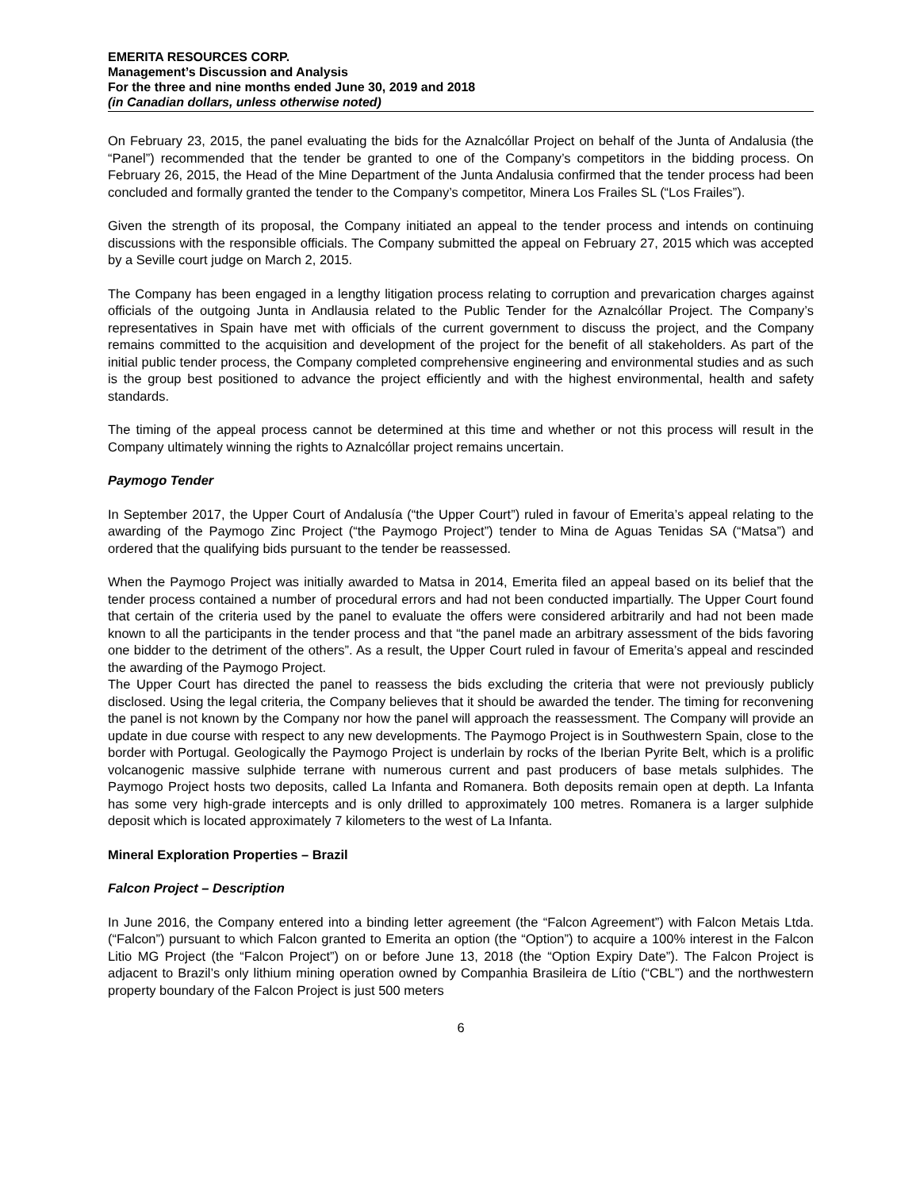EMERITA RESOURCES CORP.
Management’s Discussion and Analysis
For the three and nine months ended June 30, 2019 and 2018
(in Canadian dollars, unless otherwise noted)
On February 23, 2015, the panel evaluating the bids for the Aznalcóllar Project on behalf of the Junta of Andalusia (the “Panel”) recommended that the tender be granted to one of the Company’s competitors in the bidding process. On February 26, 2015, the Head of the Mine Department of the Junta Andalusia confirmed that the tender process had been concluded and formally granted the tender to the Company’s competitor, Minera Los Frailes SL (“Los Frailes”).
Given the strength of its proposal, the Company initiated an appeal to the tender process and intends on continuing discussions with the responsible officials. The Company submitted the appeal on February 27, 2015 which was accepted by a Seville court judge on March 2, 2015.
The Company has been engaged in a lengthy litigation process relating to corruption and prevarication charges against officials of the outgoing Junta in Andlausia related to the Public Tender for the Aznalcóllar Project. The Company’s representatives in Spain have met with officials of the current government to discuss the project, and the Company remains committed to the acquisition and development of the project for the benefit of all stakeholders. As part of the initial public tender process, the Company completed comprehensive engineering and environmental studies and as such is the group best positioned to advance the project efficiently and with the highest environmental, health and safety standards.
The timing of the appeal process cannot be determined at this time and whether or not this process will result in the Company ultimately winning the rights to Aznalcóllar project remains uncertain.
Paymogo Tender
In September 2017, the Upper Court of Andalusía (“the Upper Court”) ruled in favour of Emerita’s appeal relating to the awarding of the Paymogo Zinc Project (“the Paymogo Project”) tender to Mina de Aguas Tenidas SA (“Matsa”) and ordered that the qualifying bids pursuant to the tender be reassessed.
When the Paymogo Project was initially awarded to Matsa in 2014, Emerita filed an appeal based on its belief that the tender process contained a number of procedural errors and had not been conducted impartially. The Upper Court found that certain of the criteria used by the panel to evaluate the offers were considered arbitrarily and had not been made known to all the participants in the tender process and that “the panel made an arbitrary assessment of the bids favoring one bidder to the detriment of the others”. As a result, the Upper Court ruled in favour of Emerita’s appeal and rescinded the awarding of the Paymogo Project.
The Upper Court has directed the panel to reassess the bids excluding the criteria that were not previously publicly disclosed. Using the legal criteria, the Company believes that it should be awarded the tender. The timing for reconvening the panel is not known by the Company nor how the panel will approach the reassessment. The Company will provide an update in due course with respect to any new developments. The Paymogo Project is in Southwestern Spain, close to the border with Portugal. Geologically the Paymogo Project is underlain by rocks of the Iberian Pyrite Belt, which is a prolific volcanogenic massive sulphide terrane with numerous current and past producers of base metals sulphides. The Paymogo Project hosts two deposits, called La Infanta and Romanera. Both deposits remain open at depth. La Infanta has some very high-grade intercepts and is only drilled to approximately 100 metres. Romanera is a larger sulphide deposit which is located approximately 7 kilometers to the west of La Infanta.
Mineral Exploration Properties – Brazil
Falcon Project – Description
In June 2016, the Company entered into a binding letter agreement (the “Falcon Agreement”) with Falcon Metais Ltda. (“Falcon”) pursuant to which Falcon granted to Emerita an option (the “Option”) to acquire a 100% interest in the Falcon Litio MG Project (the “Falcon Project”) on or before June 13, 2018 (the “Option Expiry Date”). The Falcon Project is adjacent to Brazil’s only lithium mining operation owned by Companhia Brasileira de Lítio (“CBL”) and the northwestern property boundary of the Falcon Project is just 500 meters
6